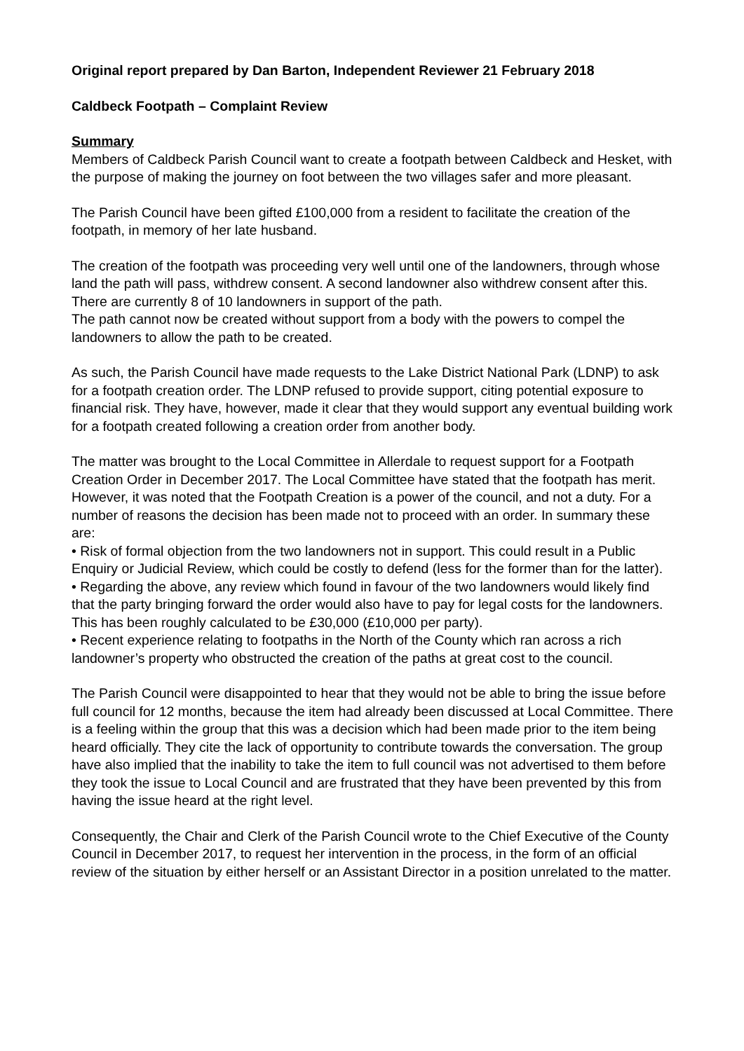Original report prepared by Dan Barton, Independent Reviewer 21 February 2018
Caldbeck Footpath – Complaint Review
Summary
Members of Caldbeck Parish Council want to create a footpath between Caldbeck and Hesket, with the purpose of making the journey on foot between the two villages safer and more pleasant.
The Parish Council have been gifted £100,000 from a resident to facilitate the creation of the footpath, in memory of her late husband.
The creation of the footpath was proceeding very well until one of the landowners, through whose land the path will pass, withdrew consent. A second landowner also withdrew consent after this. There are currently 8 of 10 landowners in support of the path.
The path cannot now be created without support from a body with the powers to compel the landowners to allow the path to be created.
As such, the Parish Council have made requests to the Lake District National Park (LDNP) to ask for a footpath creation order. The LDNP refused to provide support, citing potential exposure to financial risk. They have, however, made it clear that they would support any eventual building work for a footpath created following a creation order from another body.
The matter was brought to the Local Committee in Allerdale to request support for a Footpath Creation Order in December 2017. The Local Committee have stated that the footpath has merit. However, it was noted that the Footpath Creation is a power of the council, and not a duty. For a number of reasons the decision has been made not to proceed with an order. In summary these are:
• Risk of formal objection from the two landowners not in support. This could result in a Public Enquiry or Judicial Review, which could be costly to defend (less for the former than for the latter).
• Regarding the above, any review which found in favour of the two landowners would likely find that the party bringing forward the order would also have to pay for legal costs for the landowners. This has been roughly calculated to be £30,000 (£10,000 per party).
• Recent experience relating to footpaths in the North of the County which ran across a rich landowner’s property who obstructed the creation of the paths at great cost to the council.
The Parish Council were disappointed to hear that they would not be able to bring the issue before full council for 12 months, because the item had already been discussed at Local Committee. There is a feeling within the group that this was a decision which had been made prior to the item being heard officially. They cite the lack of opportunity to contribute towards the conversation. The group have also implied that the inability to take the item to full council was not advertised to them before they took the issue to Local Council and are frustrated that they have been prevented by this from having the issue heard at the right level.
Consequently, the Chair and Clerk of the Parish Council wrote to the Chief Executive of the County Council in December 2017, to request her intervention in the process, in the form of an official review of the situation by either herself or an Assistant Director in a position unrelated to the matter.